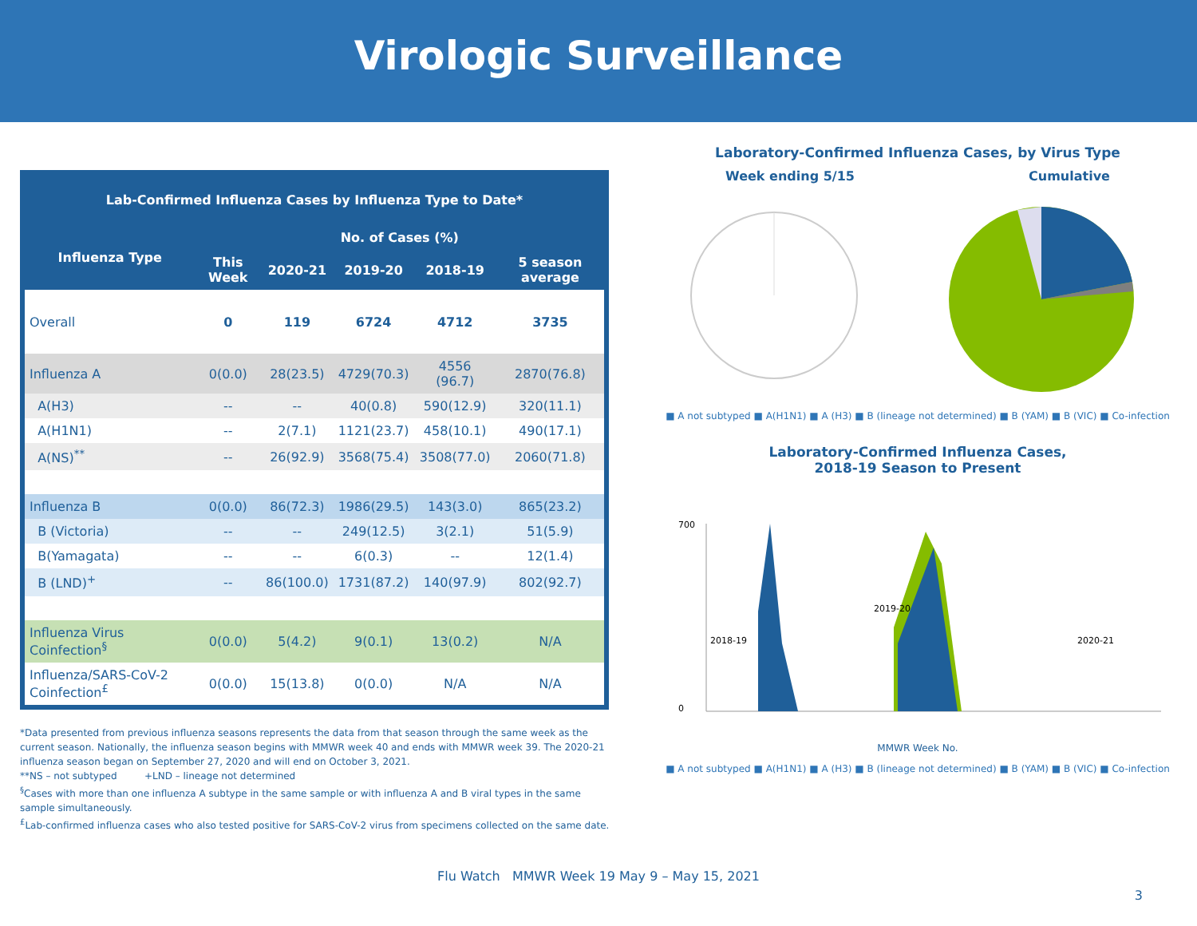Virologic Surveillance
| Lab-Confirmed Influenza Cases by Influenza Type to Date* | | | | | |
| --- | --- | --- | --- | --- | --- |
| Influenza Type | No. of Cases (%) | | | | |
| | This Week | 2020-21 | 2019-20 | 2018-19 | 5 season average |
| Overall | 0 | 119 | 6724 | 4712 | 3735 |
| Influenza A | 0(0.0) | 28(23.5) | 4729(70.3) | 4556 (96.7) | 2870(76.8) |
| A(H3) | -- | -- | 40(0.8) | 590(12.9) | 320(11.1) |
| A(H1N1) | -- | 2(7.1) | 1121(23.7) | 458(10.1) | 490(17.1) |
| A(NS)<sup>**</sup> | -- | 26(92.9) | 3568(75.4) | 3508(77.0) | 2060(71.8) |
| Influenza B | 0(0.0) | 86(72.3) | 1986(29.5) | 143(3.0) | 865(23.2) |
| B (Victoria) | -- | -- | 249(12.5) | 3(2.1) | 51(5.9) |
| B(Yamagata) | -- | -- | 6(0.3) | -- | 12(1.4) |
| B (LND)<sup>+</sup> | -- | 86(100.0) | 1731(87.2) | 140(97.9) | 802(92.7) |
| Influenza Virus Coinfection<sup>§</sup> | 0(0.0) | 5(4.2) | 9(0.1) | 13(0.2) | N/A |
| Influenza/SARS-CoV-2 Coinfection<sup>£</sup> | 0(0.0) | 15(13.8) | 0(0.0) | N/A | N/A |
*Data presented from previous influenza seasons represents the data from that season through the same week as the current season. Nationally, the influenza season begins with MMWR week 40 and ends with MMWR week 39. The 2020-21 influenza season began on September 27, 2020 and will end on October 3, 2021.
**NS – not subtyped +LND – lineage not determined
<sup>§</sup> Cases with more than one influenza A subtype in the same sample or with influenza A and B viral types in the same sample simultaneously.
<sup>£</sup>Lab-confirmed influenza cases who also tested positive for SARS-CoV-2 virus from specimens collected on the same date.
Laboratory-Confirmed Influenza Cases, by Virus Type
Week ending 5/15 Cumulative
■ A not subtyped ■ A(H1N1) ■ A (H3) ■ B (lineage not determined) ■ B (YAM) ■ B (VIC) ■ Co-infection
Laboratory-Confirmed Influenza Cases,
2018-19 Season to Present
700
0
2018-19
2019-20
2020-21
MMWR Week No.
■ A not subtyped ■ A(H1N1) ■ A (H3) ■ B (lineage not determined) ■ B (YAM) ■ B (VIC) ■ Co-infection
Flu Watch MMWR Week 19 May 9 – May 15, 2021
3